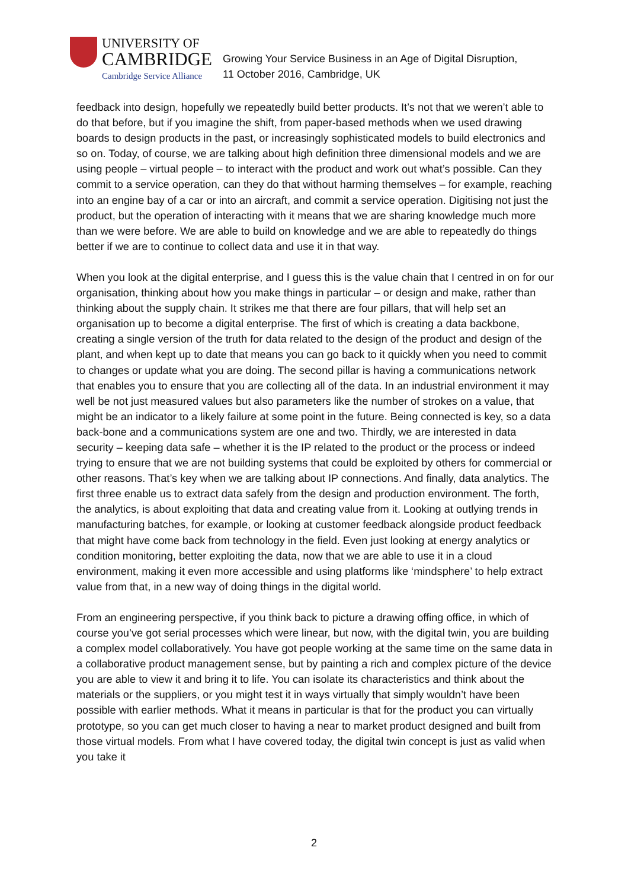UNIVERSITY OF
CAMBRIDGE
Cambridge Service Alliance
Growing Your Service Business in an Age of Digital Disruption,
11 October 2016, Cambridge, UK
feedback into design, hopefully we repeatedly build better products. It’s not that we weren’t able to do that before, but if you imagine the shift, from paper-based methods when we used drawing boards to design products in the past, or increasingly sophisticated models to build electronics and so on. Today, of course, we are talking about high definition three dimensional models and we are using people – virtual people – to interact with the product and work out what’s possible. Can they commit to a service operation, can they do that without harming themselves – for example, reaching into an engine bay of a car or into an aircraft, and commit a service operation. Digitising not just the product, but the operation of interacting with it means that we are sharing knowledge much more than we were before. We are able to build on knowledge and we are able to repeatedly do things better if we are to continue to collect data and use it in that way.
When you look at the digital enterprise, and I guess this is the value chain that I centred in on for our organisation, thinking about how you make things in particular – or design and make, rather than thinking about the supply chain. It strikes me that there are four pillars, that will help set an organisation up to become a digital enterprise. The first of which is creating a data backbone, creating a single version of the truth for data related to the design of the product and design of the plant, and when kept up to date that means you can go back to it quickly when you need to commit to changes or update what you are doing. The second pillar is having a communications network that enables you to ensure that you are collecting all of the data. In an industrial environment it may well be not just measured values but also parameters like the number of strokes on a value, that might be an indicator to a likely failure at some point in the future. Being connected is key, so a data back-bone and a communications system are one and two. Thirdly, we are interested in data security – keeping data safe – whether it is the IP related to the product or the process or indeed trying to ensure that we are not building systems that could be exploited by others for commercial or other reasons. That’s key when we are talking about IP connections. And finally, data analytics. The first three enable us to extract data safely from the design and production environment. The forth, the analytics, is about exploiting that data and creating value from it. Looking at outlying trends in manufacturing batches, for example, or looking at customer feedback alongside product feedback that might have come back from technology in the field. Even just looking at energy analytics or condition monitoring, better exploiting the data, now that we are able to use it in a cloud environment, making it even more accessible and using platforms like ‘mindsphere’ to help extract value from that, in a new way of doing things in the digital world.
From an engineering perspective, if you think back to picture a drawing offing office, in which of course you’ve got serial processes which were linear, but now, with the digital twin, you are building a complex model collaboratively. You have got people working at the same time on the same data in a collaborative product management sense, but by painting a rich and complex picture of the device you are able to view it and bring it to life. You can isolate its characteristics and think about the materials or the suppliers, or you might test it in ways virtually that simply wouldn’t have been possible with earlier methods. What it means in particular is that for the product you can virtually prototype, so you can get much closer to having a near to market product designed and built from those virtual models. From what I have covered today, the digital twin concept is just as valid when you take it
2